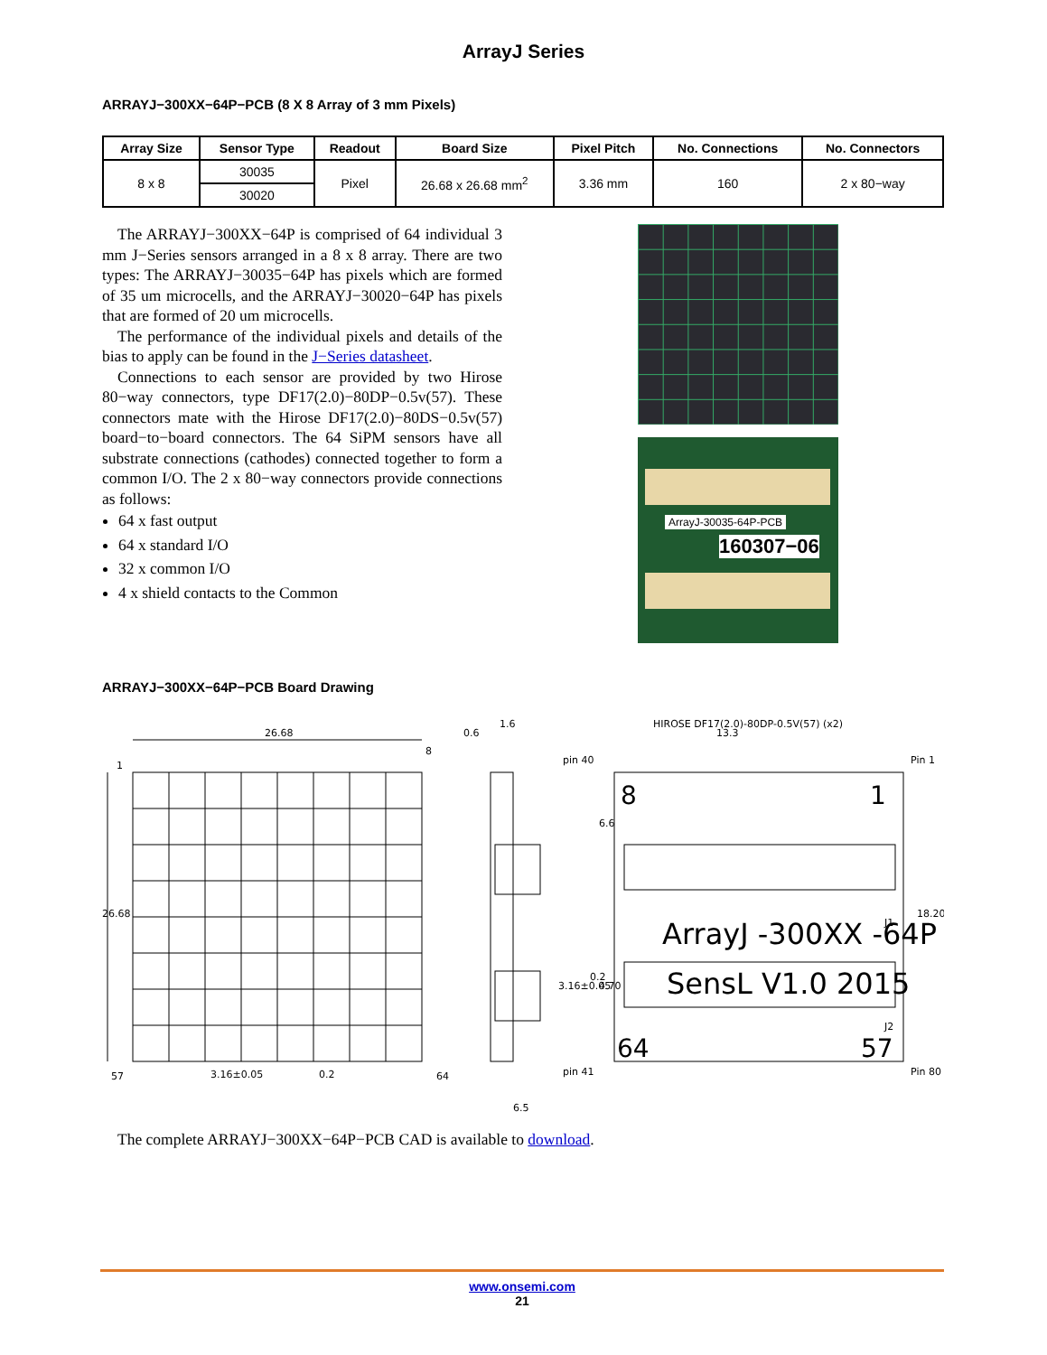ArrayJ Series
ARRAYJ−300XX−64P−PCB (8 X 8 Array of 3 mm Pixels)
| Array Size | Sensor Type | Readout | Board Size | Pixel Pitch | No. Connections | No. Connectors |
| --- | --- | --- | --- | --- | --- | --- |
| 8 x 8 | 30035 | Pixel | 26.68 x 26.68 mm<sup>2</sup> | 3.36 mm | 160 | 2 x 80−way |
| | 30020 | | | | | |
The ARRAYJ−300XX−64P is comprised of 64 individual 3 mm J−Series sensors arranged in a 8 x 8 array. There are two types: The ARRAYJ−30035−64P has pixels which are formed of 35 um microcells, and the ARRAYJ−30020−64P has pixels that are formed of 20 um microcells.
The performance of the individual pixels and details of the bias to apply can be found in the J−Series datasheet.
Connections to each sensor are provided by two Hirose 80−way connectors, type DF17(2.0)−80DP−0.5v(57). These connectors mate with the Hirose DF17(2.0)−80DS−0.5v(57) board−to−board connectors. The 64 SiPM sensors have all substrate connections (cathodes) connected together to form a common I/O. The 2 x 80−way connectors provide connections as follows:
64 x fast output
64 x standard I/O
32 x common I/O
4 x shield contacts to the Common
ArrayJ-30035-64P-PCB
160307−06
ARRAYJ−300XX−64P−PCB Board Drawing
26.68
26.68
1
8
57
64
3.16±0.05
0.2
0.2
3.16±0.05
1.6
0.6
6.5
HIROSE DF17(2.0)-80DP-0.5V(57) (x2)
13.3
pin 40
Pin 1
pin 41
Pin 80
6.6
4.70
18.20
8
1
J1
ArrayJ -300XX -64P
SensL V1.0 2015
J2
64
57
The complete ARRAYJ−300XX−64P−PCB CAD is available to download.
www.onsemi.com
21